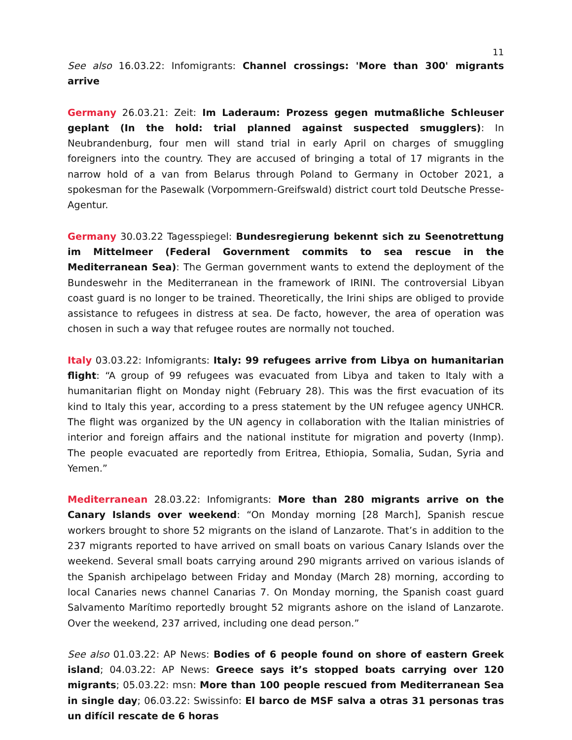11
See also 16.03.22: Infomigrants: Channel crossings: 'More than 300' migrants arrive
Germany 26.03.21: Zeit: Im Laderaum: Prozess gegen mutmaßliche Schleuser geplant (In the hold: trial planned against suspected smugglers): In Neubrandenburg, four men will stand trial in early April on charges of smuggling foreigners into the country. They are accused of bringing a total of 17 migrants in the narrow hold of a van from Belarus through Poland to Germany in October 2021, a spokesman for the Pasewalk (Vorpommern-Greifswald) district court told Deutsche Presse-Agentur.
Germany 30.03.22 Tagesspiegel: Bundesregierung bekennt sich zu Seenotrettung im Mittelmeer (Federal Government commits to sea rescue in the Mediterranean Sea): The German government wants to extend the deployment of the Bundeswehr in the Mediterranean in the framework of IRINI. The controversial Libyan coast guard is no longer to be trained. Theoretically, the Irini ships are obliged to provide assistance to refugees in distress at sea. De facto, however, the area of operation was chosen in such a way that refugee routes are normally not touched.
Italy 03.03.22: Infomigrants: Italy: 99 refugees arrive from Libya on humanitarian flight: “A group of 99 refugees was evacuated from Libya and taken to Italy with a humanitarian flight on Monday night (February 28). This was the first evacuation of its kind to Italy this year, according to a press statement by the UN refugee agency UNHCR. The flight was organized by the UN agency in collaboration with the Italian ministries of interior and foreign affairs and the national institute for migration and poverty (Inmp). The people evacuated are reportedly from Eritrea, Ethiopia, Somalia, Sudan, Syria and Yemen.”
Mediterranean 28.03.22: Infomigrants: More than 280 migrants arrive on the Canary Islands over weekend: “On Monday morning [28 March], Spanish rescue workers brought to shore 52 migrants on the island of Lanzarote. That’s in addition to the 237 migrants reported to have arrived on small boats on various Canary Islands over the weekend. Several small boats carrying around 290 migrants arrived on various islands of the Spanish archipelago between Friday and Monday (March 28) morning, according to local Canaries news channel Canarias 7. On Monday morning, the Spanish coast guard Salvamento Marítimo reportedly brought 52 migrants ashore on the island of Lanzarote. Over the weekend, 237 arrived, including one dead person.”
See also 01.03.22: AP News: Bodies of 6 people found on shore of eastern Greek island; 04.03.22: AP News: Greece says it’s stopped boats carrying over 120 migrants; 05.03.22: msn: More than 100 people rescued from Mediterranean Sea in single day; 06.03.22: Swissinfo: El barco de MSF salva a otras 31 personas tras un difícil rescate de 6 horas